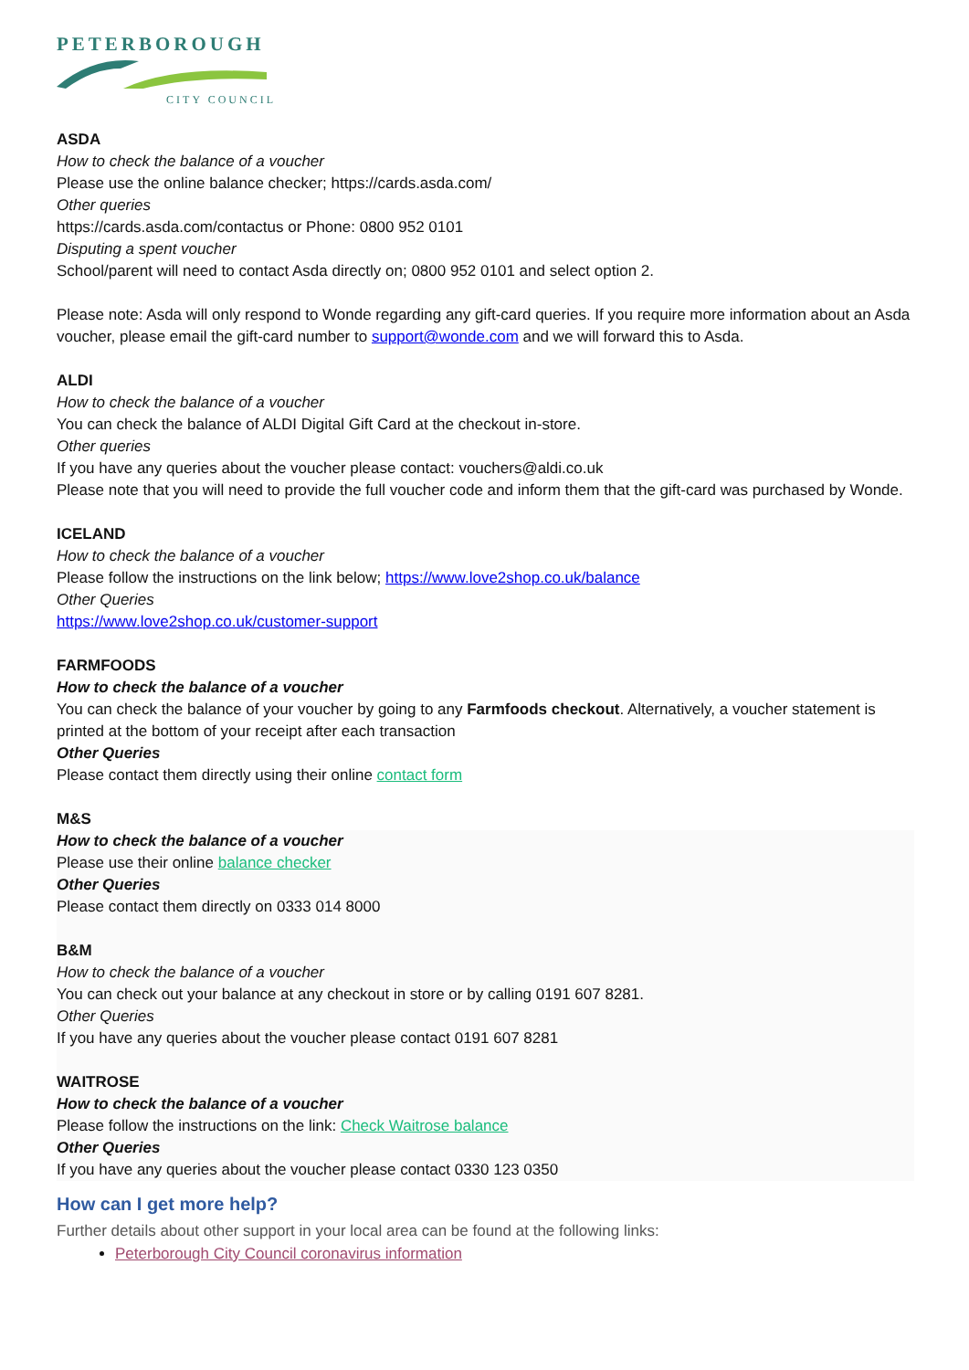PETERBOROUGH
CITY COUNCIL
ASDA
How to check the balance of a voucher
Please use the online balance checker; https://cards.asda.com/
Other queries
https://cards.asda.com/contactus or Phone: 0800 952 0101
Disputing a spent voucher
School/parent will need to contact Asda directly on; 0800 952 0101 and select option 2.
Please note: Asda will only respond to Wonde regarding any gift-card queries. If you require more information about an Asda voucher, please email the gift-card number to support@wonde.com and we will forward this to Asda.
ALDI
How to check the balance of a voucher
You can check the balance of ALDI Digital Gift Card at the checkout in-store.
Other queries
If you have any queries about the voucher please contact: vouchers@aldi.co.uk
Please note that you will need to provide the full voucher code and inform them that the gift-card was purchased by Wonde.
ICELAND
How to check the balance of a voucher
Please follow the instructions on the link below; https://www.love2shop.co.uk/balance
Other Queries
https://www.love2shop.co.uk/customer-support
FARMFOODS
How to check the balance of a voucher
You can check the balance of your voucher by going to any Farmfoods checkout. Alternatively, a voucher statement is printed at the bottom of your receipt after each transaction
Other Queries
Please contact them directly using their online contact form
M&S
How to check the balance of a voucher
Please use their online balance checker
Other Queries
Please contact them directly on 0333 014 8000
B&M
How to check the balance of a voucher
You can check out your balance at any checkout in store or by calling 0191 607 8281.
Other Queries
If you have any queries about the voucher please contact 0191 607 8281
WAITROSE
How to check the balance of a voucher
Please follow the instructions on the link: Check Waitrose balance
Other Queries
If you have any queries about the voucher please contact 0330 123 0350
How can I get more help?
Further details about other support in your local area can be found at the following links:
Peterborough City Council coronavirus information